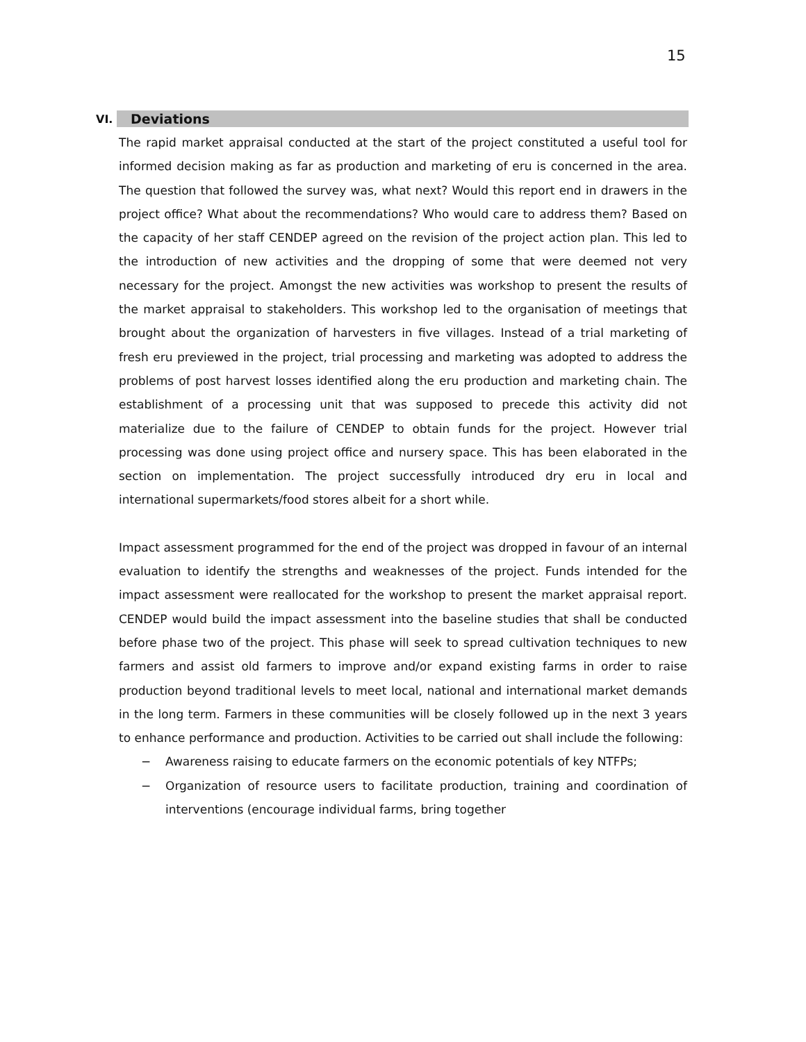15
VI. Deviations
The rapid market appraisal conducted at the start of the project constituted a useful tool for informed decision making as far as production and marketing of eru is concerned in the area. The question that followed the survey was, what next? Would this report end in drawers in the project office? What about the recommendations? Who would care to address them? Based on the capacity of her staff CENDEP agreed on the revision of the project action plan. This led to the introduction of new activities and the dropping of some that were deemed not very necessary for the project. Amongst the new activities was workshop to present the results of the market appraisal to stakeholders. This workshop led to the organisation of meetings that brought about the organization of harvesters in five villages. Instead of a trial marketing of fresh eru previewed in the project, trial processing and marketing was adopted to address the problems of post harvest losses identified along the eru production and marketing chain. The establishment of a processing unit that was supposed to precede this activity did not materialize due to the failure of CENDEP to obtain funds for the project. However trial processing was done using project office and nursery space. This has been elaborated in the section on implementation. The project successfully introduced dry eru in local and international supermarkets/food stores albeit for a short while.
Impact assessment programmed for the end of the project was dropped in favour of an internal evaluation to identify the strengths and weaknesses of the project. Funds intended for the impact assessment were reallocated for the workshop to present the market appraisal report. CENDEP would build the impact assessment into the baseline studies that shall be conducted before phase two of the project. This phase will seek to spread cultivation techniques to new farmers and assist old farmers to improve and/or expand existing farms in order to raise production beyond traditional levels to meet local, national and international market demands in the long term. Farmers in these communities will be closely followed up in the next 3 years to enhance performance and production. Activities to be carried out shall include the following:
− Awareness raising to educate farmers on the economic potentials of key NTFPs;
− Organization of resource users to facilitate production, training and coordination of interventions (encourage individual farms, bring together